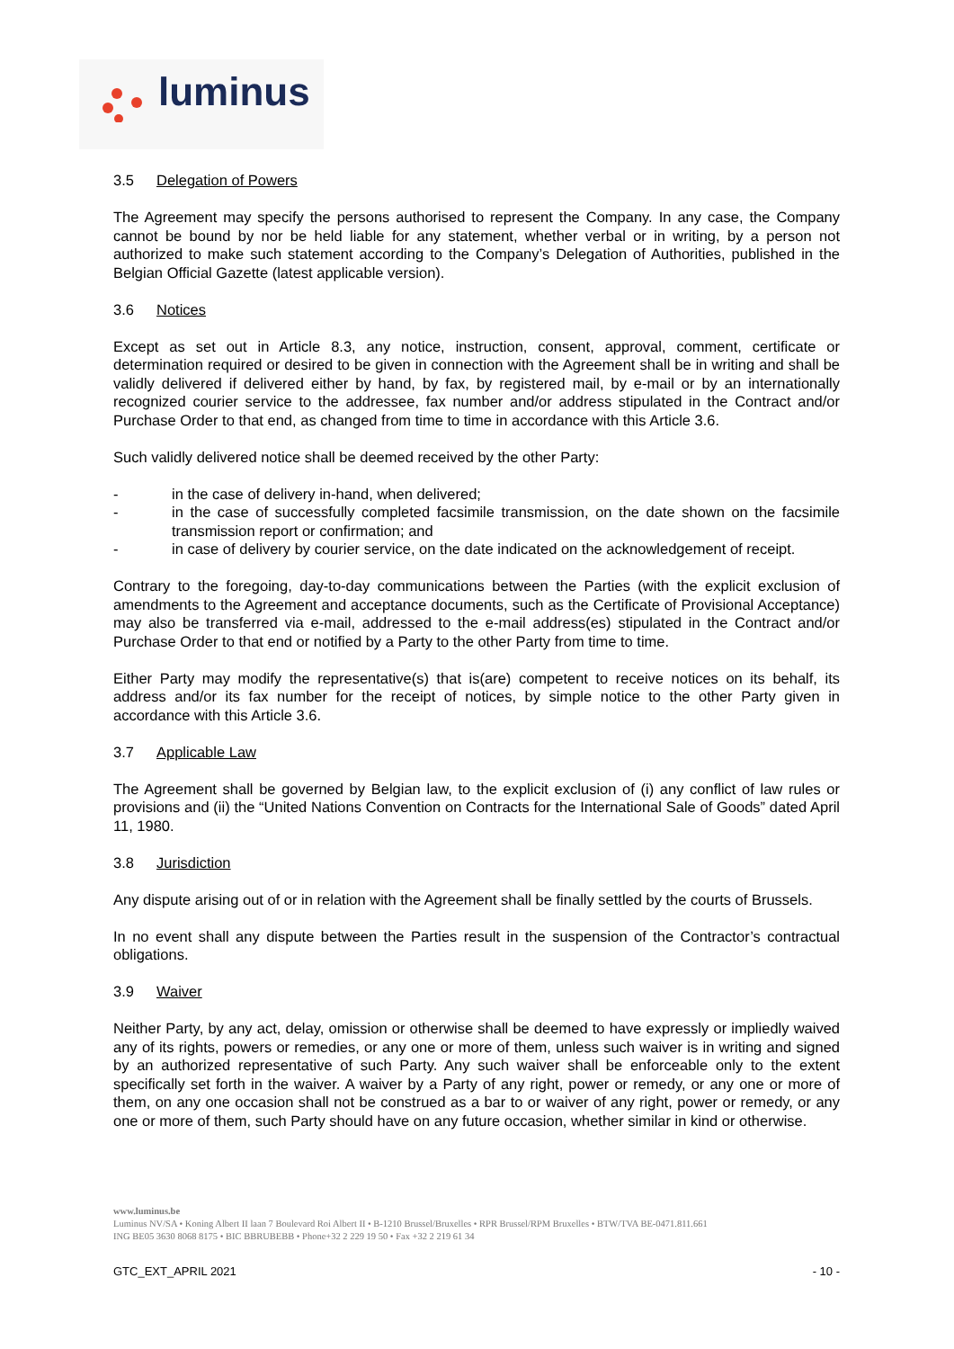luminus
3.5 Delegation of Powers
The Agreement may specify the persons authorised to represent the Company. In any case, the Company cannot be bound by nor be held liable for any statement, whether verbal or in writing, by a person not authorized to make such statement according to the Company’s Delegation of Authorities, published in the Belgian Official Gazette (latest applicable version).
3.6 Notices
Except as set out in Article 8.3, any notice, instruction, consent, approval, comment, certificate or determination required or desired to be given in connection with the Agreement shall be in writing and shall be validly delivered if delivered either by hand, by fax, by registered mail, by e-mail or by an internationally recognized courier service to the addressee, fax number and/or address stipulated in the Contract and/or Purchase Order to that end, as changed from time to time in accordance with this Article 3.6.
Such validly delivered notice shall be deemed received by the other Party:
- in the case of delivery in-hand, when delivered;
- in the case of successfully completed facsimile transmission, on the date shown on the facsimile transmission report or confirmation; and
- in case of delivery by courier service, on the date indicated on the acknowledgement of receipt.
Contrary to the foregoing, day-to-day communications between the Parties (with the explicit exclusion of amendments to the Agreement and acceptance documents, such as the Certificate of Provisional Acceptance) may also be transferred via e-mail, addressed to the e-mail address(es) stipulated in the Contract and/or Purchase Order to that end or notified by a Party to the other Party from time to time.
Either Party may modify the representative(s) that is(are) competent to receive notices on its behalf, its address and/or its fax number for the receipt of notices, by simple notice to the other Party given in accordance with this Article 3.6.
3.7 Applicable Law
The Agreement shall be governed by Belgian law, to the explicit exclusion of (i) any conflict of law rules or provisions and (ii) the “United Nations Convention on Contracts for the International Sale of Goods” dated April 11, 1980.
3.8 Jurisdiction
Any dispute arising out of or in relation with the Agreement shall be finally settled by the courts of Brussels.
In no event shall any dispute between the Parties result in the suspension of the Contractor’s contractual obligations.
3.9 Waiver
Neither Party, by any act, delay, omission or otherwise shall be deemed to have expressly or impliedly waived any of its rights, powers or remedies, or any one or more of them, unless such waiver is in writing and signed by an authorized representative of such Party. Any such waiver shall be enforceable only to the extent specifically set forth in the waiver. A waiver by a Party of any right, power or remedy, or any one or more of them, on any one occasion shall not be construed as a bar to or waiver of any right, power or remedy, or any one or more of them, such Party should have on any future occasion, whether similar in kind or otherwise.
www.luminus.be
Luminus NV/SA • Koning Albert II laan 7 Boulevard Roi Albert II • B-1210 Brussel/Bruxelles • RPR Brussel/RPM Bruxelles • BTW/TVA BE-0471.811.661
ING BE05 3630 8068 8175 • BIC BBRUBEBB • Phone+32 2 229 19 50 • Fax +32 2 219 61 34
GTC_EXT_APRIL 2021 - 10 -